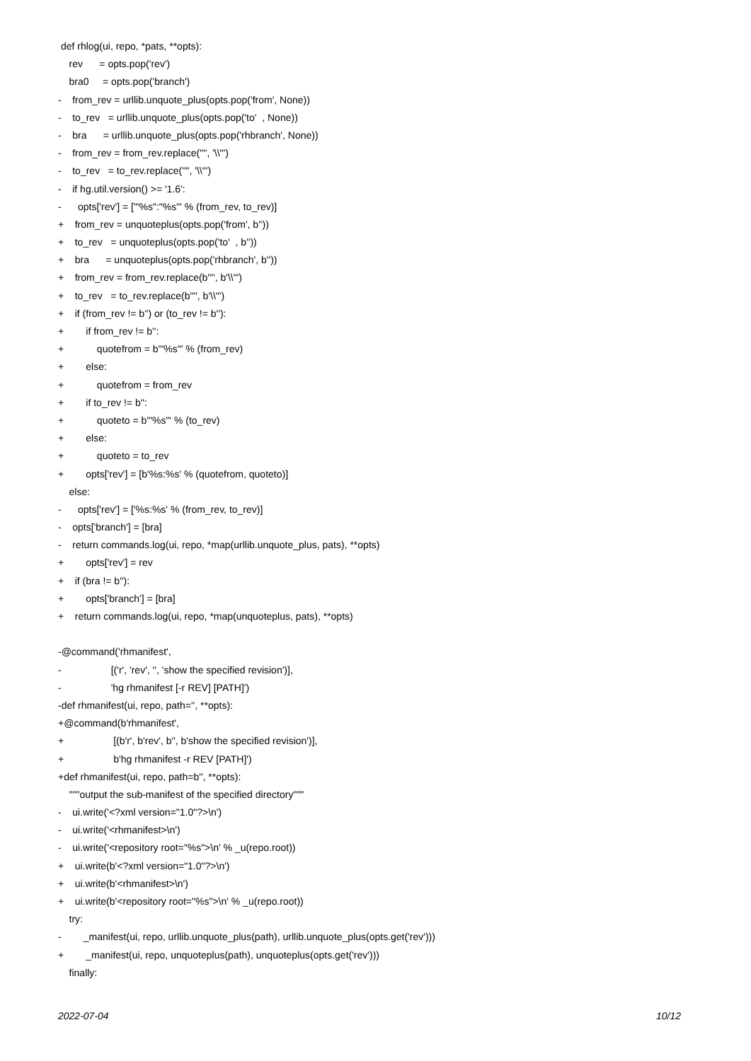def rhlog(ui, repo, *pats, **opts):
rev = opts.pop('rev')
bra0 = opts.pop('branch')
- from_rev = urllib.unquote_plus(opts.pop('from', None))
- to_rev = urllib.unquote_plus(opts.pop('to' , None))
- bra = urllib.unquote_plus(opts.pop('rhbranch', None))
- from_rev = from_rev.replace('"', '\\"')
- to_rev = to_rev.replace('"', '\\"')
- if hg.util.version() >= '1.6':
- opts['rev'] = ['"%s":"%s"' % (from_rev, to_rev)]
+ from_rev = unquoteplus(opts.pop('from', b''))
+ to_rev = unquoteplus(opts.pop('to' , b''))
+ bra = unquoteplus(opts.pop('rhbranch', b''))
+ from_rev = from_rev.replace(b'"', b'\\"')
+ to_rev = to_rev.replace(b'"', b'\\"')
+ if (from_rev != b'') or (to_rev != b''):
+ if from_rev != b'':
+ quotefrom = b'"%s"' % (from_rev)
+ else:
+ quotefrom = from_rev
+ if to_rev != b'':
+ quoteto = b'"%s"' % (to_rev)
+ else:
+ quoteto = to_rev
+ opts['rev'] = [b'%s:%s' % (quotefrom, quoteto)]
else:
- opts['rev'] = ['%s:%s' % (from_rev, to_rev)]
- opts['branch'] = [bra]
- return commands.log(ui, repo, *map(urllib.unquote_plus, pats), **opts)
+ opts['rev'] = rev
+ if (bra != b''):
+ opts['branch'] = [bra]
+ return commands.log(ui, repo, *map(unquoteplus, pats), **opts)
-@command('rhmanifest',
- [('r', 'rev', '', 'show the specified revision')],
- 'hg rhmanifest [-r REV] [PATH]')
-def rhmanifest(ui, repo, path='', **opts):
+@command(b'rhmanifest',
+ [(b'r', b'rev', b'', b'show the specified revision')],
+ b'hg rhmanifest -r REV [PATH]')
+def rhmanifest(ui, repo, path=b'', **opts):
"""output the sub-manifest of the specified directory"""
- ui.write('<?xml version="1.0"?>\n')
- ui.write('<rhmanifest>\n')
- ui.write('<repository root="%s">\n' % _u(repo.root))
+ ui.write(b'<?xml version="1.0"?>\n')
+ ui.write(b'<rhmanifest>\n')
+ ui.write(b'<repository root="%s">\n' % _u(repo.root))
try:
- _manifest(ui, repo, urllib.unquote_plus(path), urllib.unquote_plus(opts.get('rev')))
+ _manifest(ui, repo, unquoteplus(path), unquoteplus(opts.get('rev')))
finally:
2022-07-04 10/12